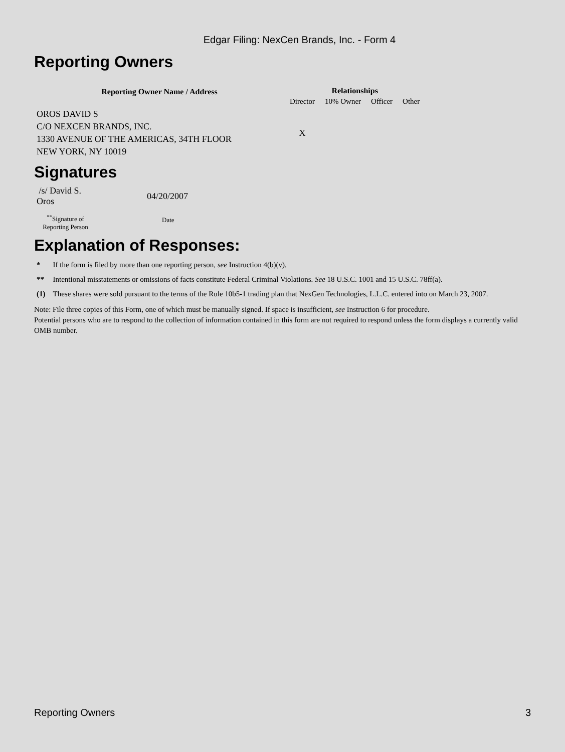Edgar Filing: NexCen Brands, Inc. - Form 4
Reporting Owners
| Reporting Owner Name / Address | Relationships | | | |
| --- | --- | --- | --- | --- |
| | Director | 10% Owner | Officer | Other |
| OROS DAVID S C/O NEXCEN BRANDS, INC. 1330 AVENUE OF THE AMERICAS, 34TH FLOOR NEW YORK, NY 10019 | X | | | |
Signatures
| /s/ David S. Oros | 04/20/2007 |
| <sup>**</sup> Signature of Reporting Person | Date |
Explanation of Responses:
| * | If the form is filed by more than one reporting person, see Instruction 4(b)(v). |
| ** | Intentional misstatements or omissions of facts constitute Federal Criminal Violations. See 18 U.S.C. 1001 and 15 U.S.C. 78ff(a). |
| (1) | These shares were sold pursuant to the terms of the Rule 10b5-1 trading plan that NexGen Technologies, L.L.C. entered into on March 23, 2007. |
Note: File three copies of this Form, one of which must be manually signed. If space is insufficient, see Instruction 6 for procedure.
Potential persons who are to respond to the collection of information contained in this form are not required to respond unless the form displays a currently valid OMB number.
Reporting Owners 3